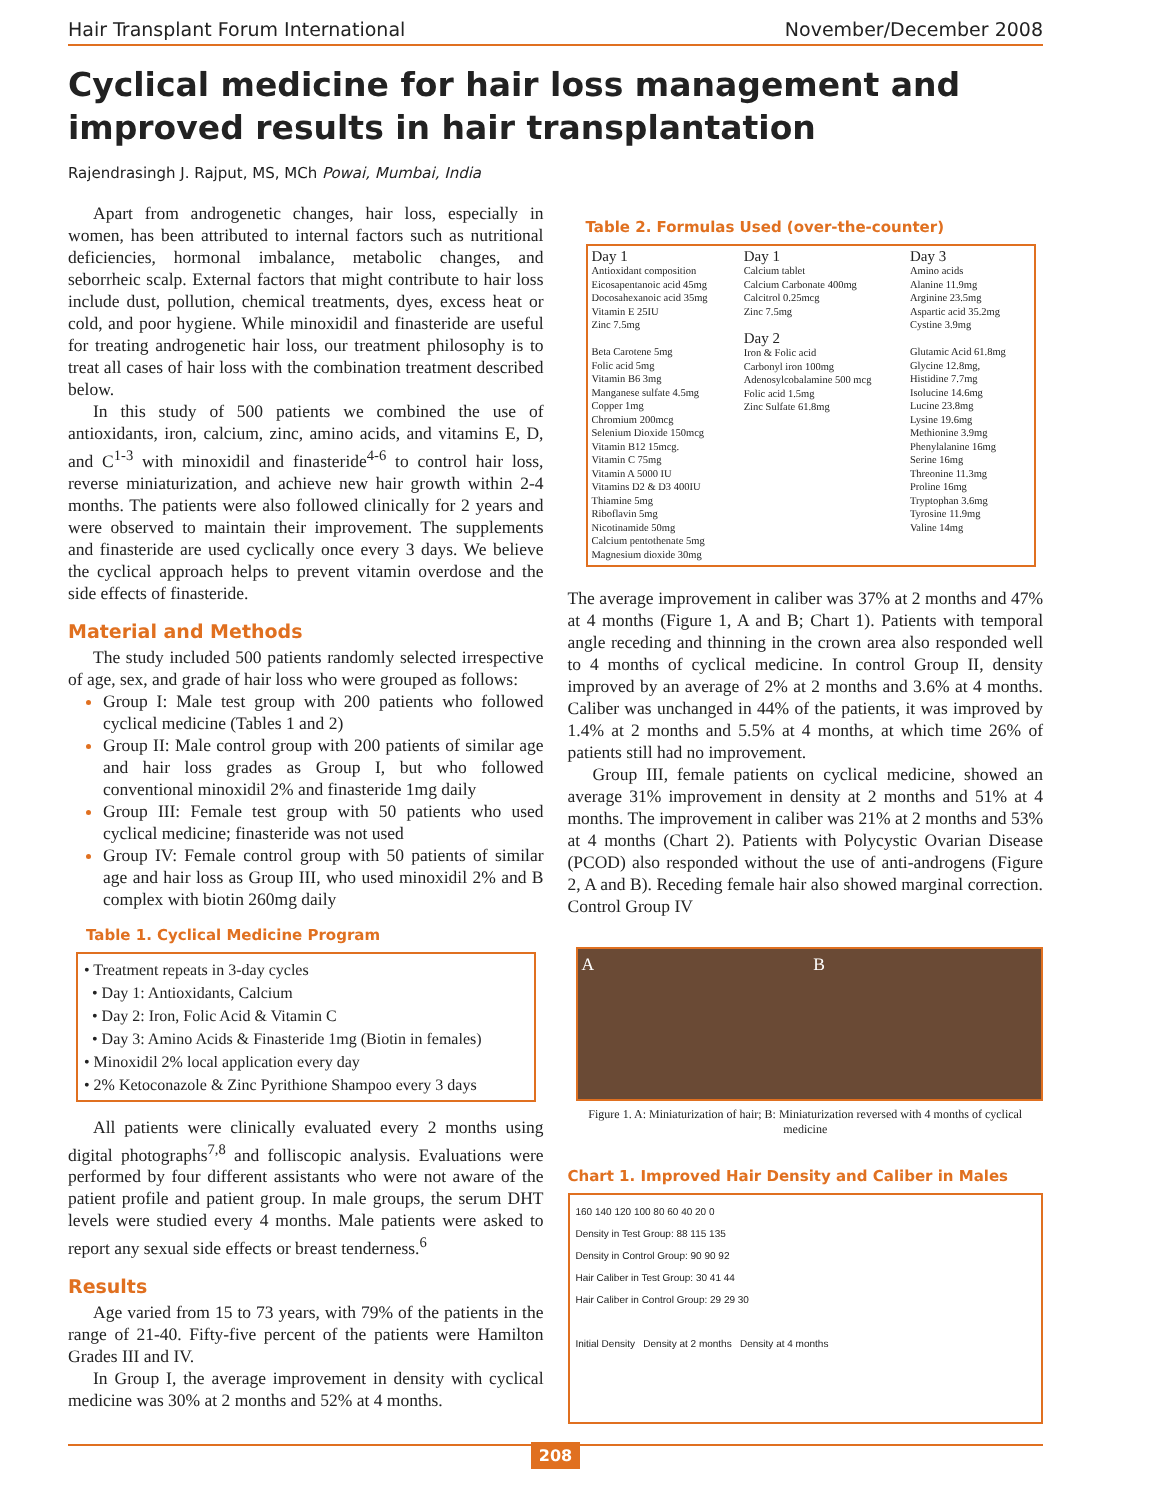Hair Transplant Forum International November/December 2008
Cyclical medicine for hair loss management and improved results in hair transplantation
Rajendrasingh J. Rajput, MS, MCh Powai, Mumbai, India
Apart from androgenetic changes, hair loss, especially in women, has been attributed to internal factors such as nutritional deficiencies, hormonal imbalance, metabolic changes, and seborrheic scalp. External factors that might contribute to hair loss include dust, pollution, chemical treatments, dyes, excess heat or cold, and poor hygiene. While minoxidil and finasteride are useful for treating androgenetic hair loss, our treatment philosophy is to treat all cases of hair loss with the combination treatment described below.
In this study of 500 patients we combined the use of antioxidants, iron, calcium, zinc, amino acids, and vitamins E, D, and C<sup>1-3</sup> with minoxidil and finasteride<sup>4-6</sup> to control hair loss, reverse miniaturization, and achieve new hair growth within 2-4 months. The patients were also followed clinically for 2 years and were observed to maintain their improvement. The supplements and finasteride are used cyclically once every 3 days. We believe the cyclical approach helps to prevent vitamin overdose and the side effects of finasteride.
Material and Methods
The study included 500 patients randomly selected irrespective of age, sex, and grade of hair loss who were grouped as follows:
Group I: Male test group with 200 patients who followed cyclical medicine (Tables 1 and 2)
Group II: Male control group with 200 patients of similar age and hair loss grades as Group I, but who followed conventional minoxidil 2% and finasteride 1mg daily
Group III: Female test group with 50 patients who used cyclical medicine; finasteride was not used
Group IV: Female control group with 50 patients of similar age and hair loss as Group III, who used minoxidil 2% and B complex with biotin 260mg daily
Table 1. Cyclical Medicine Program
• Treatment repeats in 3-day cycles
• Day 1: Antioxidants, Calcium
• Day 2: Iron, Folic Acid & Vitamin C
• Day 3: Amino Acids & Finasteride 1mg (Biotin in females)
• Minoxidil 2% local application every day
• 2% Ketoconazole & Zinc Pyrithione Shampoo every 3 days
All patients were clinically evaluated every 2 months using digital photographs<sup>7,8</sup> and folliscopic analysis. Evaluations were performed by four different assistants who were not aware of the patient profile and patient group. In male groups, the serum DHT levels were studied every 4 months. Male patients were asked to report any sexual side effects or breast tenderness.<sup>6</sup>
Results
Age varied from 15 to 73 years, with 79% of the patients in the range of 21-40. Fifty-five percent of the patients were Hamilton Grades III and IV.
In Group I, the average improvement in density with cyclical medicine was 30% at 2 months and 52% at 4 months.
Table 2. Formulas Used (over-the-counter)
| Day 1 Antioxidant composition Eicosapentanoic acid 45mg Docosahexanoic acid 35mg Vitamin E 25IU Zinc 7.5mg Beta Carotene 5mg Folic acid 5mg Vitamin B6 3mg Manganese sulfate 4.5mg Copper 1mg Chromium 200mcg Selenium Dioxide 150mcg Vitamin B12 15mcg. Vitamin C 75mg Vitamin A 5000 IU Vitamins D2 & D3 400IU Thiamine 5mg Riboflavin 5mg Nicotinamide 50mg Calcium pentothenate 5mg Magnesium dioxide 30mg | Day 1 Calcium tablet Calcium Carbonate 400mg Calcitrol 0.25mcg Zinc 7.5mg Day 2 Iron & Folic acid Carbonyl iron 100mg Adenosylcobalamine 500 mcg Folic acid 1.5mg Zinc Sulfate 61.8mg | Day 3 Amino acids Alanine 11.9mg Arginine 23.5mg Aspartic acid 35.2mg Cystine 3.9mg Glutamic Acid 61.8mg Glycine 12.8mg, Histidine 7.7mg Isolucine 14.6mg Lucine 23.8mg Lysine 19.6mg Methionine 3.9mg Phenylalanine 16mg Serine 16mg Threonine 11.3mg Proline 16mg Tryptophan 3.6mg Tyrosine 11.9mg Valine 14mg |
The average improvement in caliber was 37% at 2 months and 47% at 4 months (Figure 1, A and B; Chart 1). Patients with temporal angle receding and thinning in the crown area also responded well to 4 months of cyclical medicine. In control Group II, density improved by an average of 2% at 2 months and 3.6% at 4 months. Caliber was unchanged in 44% of the patients, it was improved by 1.4% at 2 months and 5.5% at 4 months, at which time 26% of patients still had no improvement.
Group III, female patients on cyclical medicine, showed an average 31% improvement in density at 2 months and 51% at 4 months. The improvement in caliber was 21% at 2 months and 53% at 4 months (Chart 2). Patients with Polycystic Ovarian Disease (PCOD) also responded without the use of anti-androgens (Figure 2, A and B). Receding female hair also showed marginal correction. Control Group IV
A B
Figure 1. A: Miniaturization of hair; B: Miniaturization reversed with 4 months of cyclical medicine
Chart 1. Improved Hair Density and Caliber in Males
160 140 120 100 80 60 40 20 0
Density in Test Group: 88 115 135
Density in Control Group: 90 90 92
Hair Caliber in Test Group: 30 41 44
Hair Caliber in Control Group: 29 29 30
Initial Density Density at 2 months Density at 4 months
208